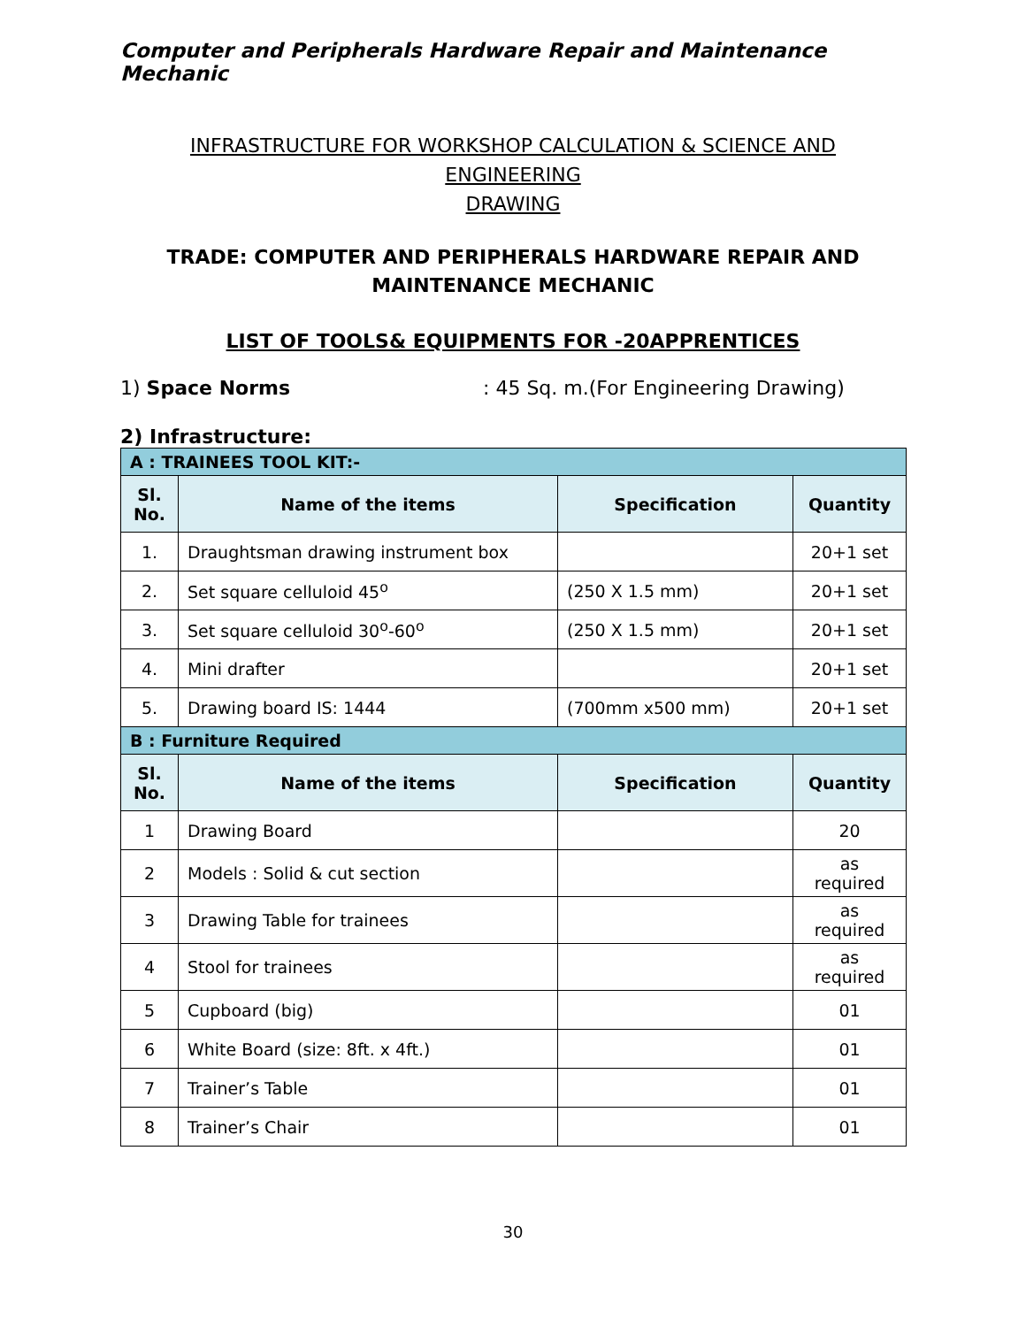Computer and Peripherals Hardware Repair and Maintenance Mechanic
INFRASTRUCTURE FOR WORKSHOP CALCULATION & SCIENCE AND ENGINEERING
DRAWING
TRADE: COMPUTER AND PERIPHERALS HARDWARE REPAIR AND
MAINTENANCE MECHANIC
LIST OF TOOLS& EQUIPMENTS FOR -20APPRENTICES
1) Space Norms : 45 Sq. m.(For Engineering Drawing)
2) Infrastructure:
| A : TRAINEES TOOL KIT:- | | | |
| --- | --- | --- | --- |
| Sl. No. | Name of the items | Specification | Quantity |
| 1. | Draughtsman drawing instrument box | | 20+1 set |
| 2. | Set square celluloid 45<sup>o</sup> | (250 X 1.5 mm) | 20+1 set |
| 3. | Set square celluloid 30<sup>o</sup>-60<sup>o</sup> | (250 X 1.5 mm) | 20+1 set |
| 4. | Mini drafter | | 20+1 set |
| 5. | Drawing board IS: 1444 | (700mm x500 mm) | 20+1 set |
| B : Furniture Required | | | |
| Sl. No. | Name of the items | Specification | Quantity |
| 1 | Drawing Board | | 20 |
| 2 | Models : Solid & cut section | | as required |
| 3 | Drawing Table for trainees | | as required |
| 4 | Stool for trainees | | as required |
| 5 | Cupboard (big) | | 01 |
| 6 | White Board (size: 8ft. x 4ft.) | | 01 |
| 7 | Trainer’s Table | | 01 |
| 8 | Trainer’s Chair | | 01 |
30